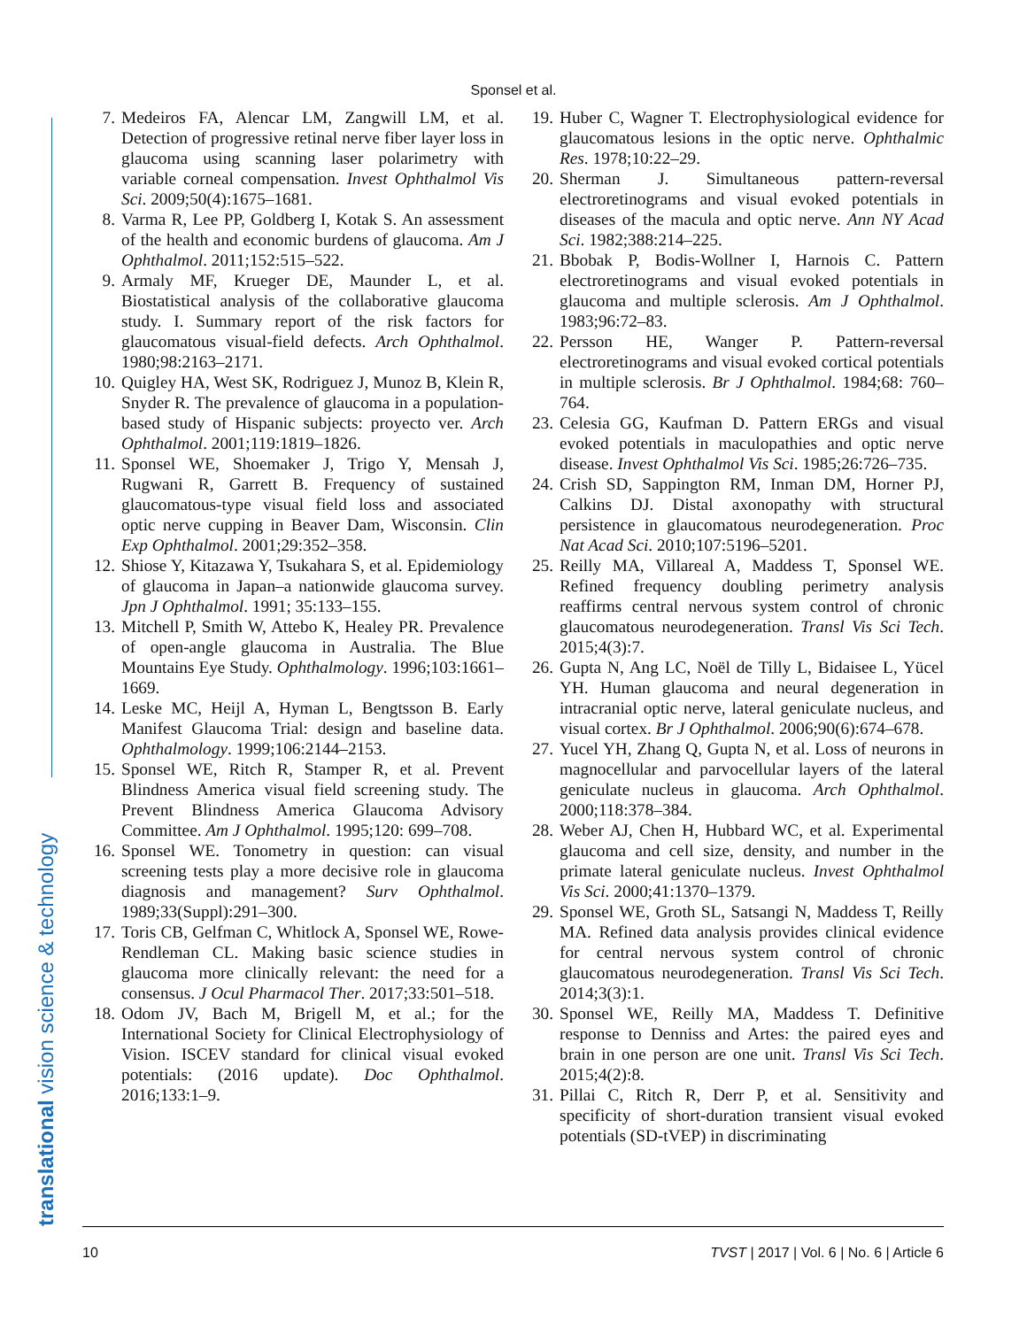Sponsel et al.
translational vision science & technology
7. Medeiros FA, Alencar LM, Zangwill LM, et al. Detection of progressive retinal nerve fiber layer loss in glaucoma using scanning laser polarimetry with variable corneal compensation. Invest Ophthalmol Vis Sci. 2009;50(4):1675–1681.
8. Varma R, Lee PP, Goldberg I, Kotak S. An assessment of the health and economic burdens of glaucoma. Am J Ophthalmol. 2011;152:515–522.
9. Armaly MF, Krueger DE, Maunder L, et al. Biostatistical analysis of the collaborative glaucoma study. I. Summary report of the risk factors for glaucomatous visual-field defects. Arch Ophthalmol. 1980;98:2163–2171.
10. Quigley HA, West SK, Rodriguez J, Munoz B, Klein R, Snyder R. The prevalence of glaucoma in a population-based study of Hispanic subjects: proyecto ver. Arch Ophthalmol. 2001;119:1819–1826.
11. Sponsel WE, Shoemaker J, Trigo Y, Mensah J, Rugwani R, Garrett B. Frequency of sustained glaucomatous-type visual field loss and associated optic nerve cupping in Beaver Dam, Wisconsin. Clin Exp Ophthalmol. 2001;29:352–358.
12. Shiose Y, Kitazawa Y, Tsukahara S, et al. Epidemiology of glaucoma in Japan–a nationwide glaucoma survey. Jpn J Ophthalmol. 1991; 35:133–155.
13. Mitchell P, Smith W, Attebo K, Healey PR. Prevalence of open-angle glaucoma in Australia. The Blue Mountains Eye Study. Ophthalmology. 1996;103:1661–1669.
14. Leske MC, Heijl A, Hyman L, Bengtsson B. Early Manifest Glaucoma Trial: design and baseline data. Ophthalmology. 1999;106:2144–2153.
15. Sponsel WE, Ritch R, Stamper R, et al. Prevent Blindness America visual field screening study. The Prevent Blindness America Glaucoma Advisory Committee. Am J Ophthalmol. 1995;120: 699–708.
16. Sponsel WE. Tonometry in question: can visual screening tests play a more decisive role in glaucoma diagnosis and management? Surv Ophthalmol. 1989;33(Suppl):291–300.
17. Toris CB, Gelfman C, Whitlock A, Sponsel WE, Rowe-Rendleman CL. Making basic science studies in glaucoma more clinically relevant: the need for a consensus. J Ocul Pharmacol Ther. 2017;33:501–518.
18. Odom JV, Bach M, Brigell M, et al.; for the International Society for Clinical Electrophysiology of Vision. ISCEV standard for clinical visual evoked potentials: (2016 update). Doc Ophthalmol. 2016;133:1–9.
19. Huber C, Wagner T. Electrophysiological evidence for glaucomatous lesions in the optic nerve. Ophthalmic Res. 1978;10:22–29.
20. Sherman J. Simultaneous pattern-reversal electroretinograms and visual evoked potentials in diseases of the macula and optic nerve. Ann NY Acad Sci. 1982;388:214–225.
21. Bbobak P, Bodis-Wollner I, Harnois C. Pattern electroretinograms and visual evoked potentials in glaucoma and multiple sclerosis. Am J Ophthalmol. 1983;96:72–83.
22. Persson HE, Wanger P. Pattern-reversal electroretinograms and visual evoked cortical potentials in multiple sclerosis. Br J Ophthalmol. 1984;68: 760–764.
23. Celesia GG, Kaufman D. Pattern ERGs and visual evoked potentials in maculopathies and optic nerve disease. Invest Ophthalmol Vis Sci. 1985;26:726–735.
24. Crish SD, Sappington RM, Inman DM, Horner PJ, Calkins DJ. Distal axonopathy with structural persistence in glaucomatous neurodegeneration. Proc Nat Acad Sci. 2010;107:5196–5201.
25. Reilly MA, Villareal A, Maddess T, Sponsel WE. Refined frequency doubling perimetry analysis reaffirms central nervous system control of chronic glaucomatous neurodegeneration. Transl Vis Sci Tech. 2015;4(3):7.
26. Gupta N, Ang LC, Noël de Tilly L, Bidaisee L, Yücel YH. Human glaucoma and neural degeneration in intracranial optic nerve, lateral geniculate nucleus, and visual cortex. Br J Ophthalmol. 2006;90(6):674–678.
27. Yucel YH, Zhang Q, Gupta N, et al. Loss of neurons in magnocellular and parvocellular layers of the lateral geniculate nucleus in glaucoma. Arch Ophthalmol. 2000;118:378–384.
28. Weber AJ, Chen H, Hubbard WC, et al. Experimental glaucoma and cell size, density, and number in the primate lateral geniculate nucleus. Invest Ophthalmol Vis Sci. 2000;41:1370–1379.
29. Sponsel WE, Groth SL, Satsangi N, Maddess T, Reilly MA. Refined data analysis provides clinical evidence for central nervous system control of chronic glaucomatous neurodegeneration. Transl Vis Sci Tech. 2014;3(3):1.
30. Sponsel WE, Reilly MA, Maddess T. Definitive response to Denniss and Artes: the paired eyes and brain in one person are one unit. Transl Vis Sci Tech. 2015;4(2):8.
31. Pillai C, Ritch R, Derr P, et al. Sensitivity and specificity of short-duration transient visual evoked potentials (SD-tVEP) in discriminating
10 TVST | 2017 | Vol. 6 | No. 6 | Article 6